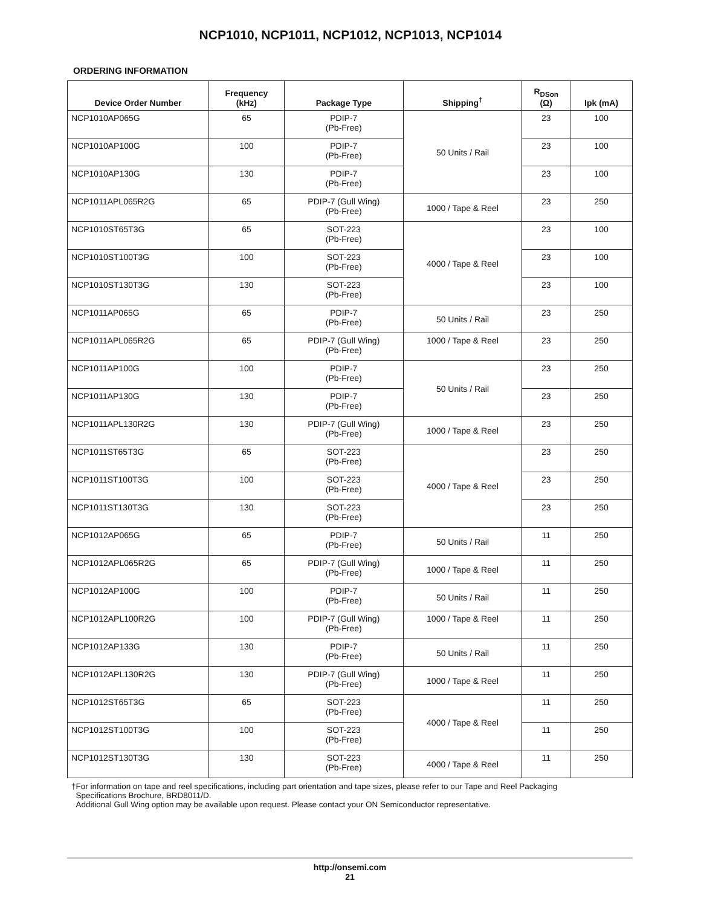NCP1010, NCP1011, NCP1012, NCP1013, NCP1014
ORDERING INFORMATION
| Device Order Number | Frequency (kHz) | Package Type | Shipping<sup>†</sup> | R<sub>DSon</sub> (Ω) | Ipk (mA) |
| --- | --- | --- | --- | --- | --- |
| NCP1010AP065G | 65 | PDIP-7 (Pb-Free) | 50 Units / Rail | 23 | 100 |
| NCP1010AP100G | 100 | PDIP-7 (Pb-Free) | | 23 | 100 |
| NCP1010AP130G | 130 | PDIP-7 (Pb-Free) | | 23 | 100 |
| NCP1011APL065R2G | 65 | PDIP-7 (Gull Wing) (Pb-Free) | 1000 / Tape & Reel | 23 | 250 |
| NCP1010ST65T3G | 65 | SOT-223 (Pb-Free) | 4000 / Tape & Reel | 23 | 100 |
| NCP1010ST100T3G | 100 | SOT-223 (Pb-Free) | | 23 | 100 |
| NCP1010ST130T3G | 130 | SOT-223 (Pb-Free) | | 23 | 100 |
| NCP1011AP065G | 65 | PDIP-7 (Pb-Free) | 50 Units / Rail | 23 | 250 |
| NCP1011APL065R2G | 65 | PDIP-7 (Gull Wing) (Pb-Free) | 1000 / Tape & Reel | 23 | 250 |
| NCP1011AP100G | 100 | PDIP-7 (Pb-Free) | 50 Units / Rail | 23 | 250 |
| NCP1011AP130G | 130 | PDIP-7 (Pb-Free) | | 23 | 250 |
| NCP1011APL130R2G | 130 | PDIP-7 (Gull Wing) (Pb-Free) | 1000 / Tape & Reel | 23 | 250 |
| NCP1011ST65T3G | 65 | SOT-223 (Pb-Free) | 4000 / Tape & Reel | 23 | 250 |
| NCP1011ST100T3G | 100 | SOT-223 (Pb-Free) | | 23 | 250 |
| NCP1011ST130T3G | 130 | SOT-223 (Pb-Free) | | 23 | 250 |
| NCP1012AP065G | 65 | PDIP-7 (Pb-Free) | 50 Units / Rail | 11 | 250 |
| NCP1012APL065R2G | 65 | PDIP-7 (Gull Wing) (Pb-Free) | 1000 / Tape & Reel | 11 | 250 |
| NCP1012AP100G | 100 | PDIP-7 (Pb-Free) | 50 Units / Rail | 11 | 250 |
| NCP1012APL100R2G | 100 | PDIP-7 (Gull Wing) (Pb-Free) | 1000 / Tape & Reel | 11 | 250 |
| NCP1012AP133G | 130 | PDIP-7 (Pb-Free) | 50 Units / Rail | 11 | 250 |
| NCP1012APL130R2G | 130 | PDIP-7 (Gull Wing) (Pb-Free) | 1000 / Tape & Reel | 11 | 250 |
| NCP1012ST65T3G | 65 | SOT-223 (Pb-Free) | 4000 / Tape & Reel | 11 | 250 |
| NCP1012ST100T3G | 100 | SOT-223 (Pb-Free) | | 11 | 250 |
| NCP1012ST130T3G | 130 | SOT-223 (Pb-Free) | 4000 / Tape & Reel | 11 | 250 |
†For information on tape and reel specifications, including part orientation and tape sizes, please refer to our Tape and Reel Packaging
Specifications Brochure, BRD8011/D.
Additional Gull Wing option may be available upon request. Please contact your ON Semiconductor representative.
http://onsemi.com
21